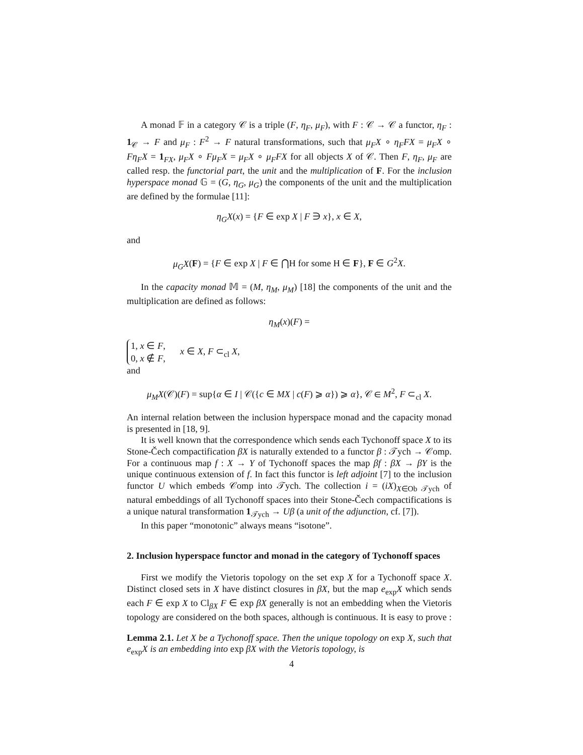A monad 𝔽 in a category 𝒞 is a triple (F, η<sub>F</sub>, μ<sub>F</sub>), with F : 𝒞 → 𝒞 a functor, η<sub>F</sub> : 1<sub>𝒞</sub> → F and μ<sub>F</sub> : F<sup>2</sup> → F natural transformations, such that μ<sub>F</sub>X ∘ η<sub>F</sub>FX = μ<sub>F</sub>X ∘ Fη<sub>F</sub>X = 1<sub>FX</sub>, μ<sub>F</sub>X ∘ Fμ<sub>F</sub>X = μ<sub>F</sub>X ∘ μ<sub>F</sub>FX for all objects X of 𝒞. Then F, η<sub>F</sub>, μ<sub>F</sub> are called resp. the functorial part, the unit and the multiplication of F. For the inclusion hyperspace monad 𝔾 = (G, η<sub>G</sub>, μ<sub>G</sub>) the components of the unit and the multiplication are defined by the formulae [11]:
η<sub>G</sub>X(x) = {F ∈ exp X | F ∋ x}, x ∈ X,
and
μ<sub>G</sub>X(F) = {F ∈ exp X | F ∈ ⋂H for some H ∈ F}, F ∈ G<sup>2</sup>X.
In the capacity monad 𝕄 = (M, η<sub>M</sub>, μ<sub>M</sub>) [18] the components of the unit and the multiplication are defined as follows:
η<sub>M</sub>(x)(F) =
| 1, x ∈ F , |
| 0, x ∉ F , |
x ∈ X, F ⊂<sub>cl</sub> X,
and
μ<sub>M</sub>X(𝒞)(F) = sup{α ∈ I | 𝒞({c ∈ MX | c(F) ⩾ α}) ⩾ α}, 𝒞 ∈ M<sup>2</sup>, F ⊂<sub>cl</sub> X.
An internal relation between the inclusion hyperspace monad and the capacity monad is presented in [18, 9].
It is well known that the correspondence which sends each Tychonoff space X to its Stone-Čech compactification βX is naturally extended to a functor β : 𝒯ych → 𝒞omp. For a continuous map f : X → Y of Tychonoff spaces the map βf : βX → βY is the unique continuous extension of f. In fact this functor is left adjoint [7] to the inclusion functor U which embeds 𝒞omp into 𝒯ych. The collection i = (iX)<sub>X∈Ob 𝒯ych</sub> of natural embeddings of all Tychonoff spaces into their Stone-Čech compactifications is a unique natural transformation 1<sub>𝒯ych</sub> → Uβ (a unit of the adjunction, cf. [7]).
In this paper “monotonic” always means “isotone”.
2. Inclusion hyperspace functor and monad in the category of Tychonoff spaces
First we modify the Vietoris topology on the set exp X for a Tychonoff space X. Distinct closed sets in X have distinct closures in βX, but the map e<sub>exp</sub>X which sends each F ∈ exp X to Cl<sub>βX</sub> F ∈ exp βX generally is not an embedding when the Vietoris topology are considered on the both spaces, although is continuous. It is easy to prove :
Lemma 2.1. Let X be a Tychonoff space. Then the unique topology on exp X, such that e<sub>exp</sub>X is an embedding into exp βX with the Vietoris topology, is
4